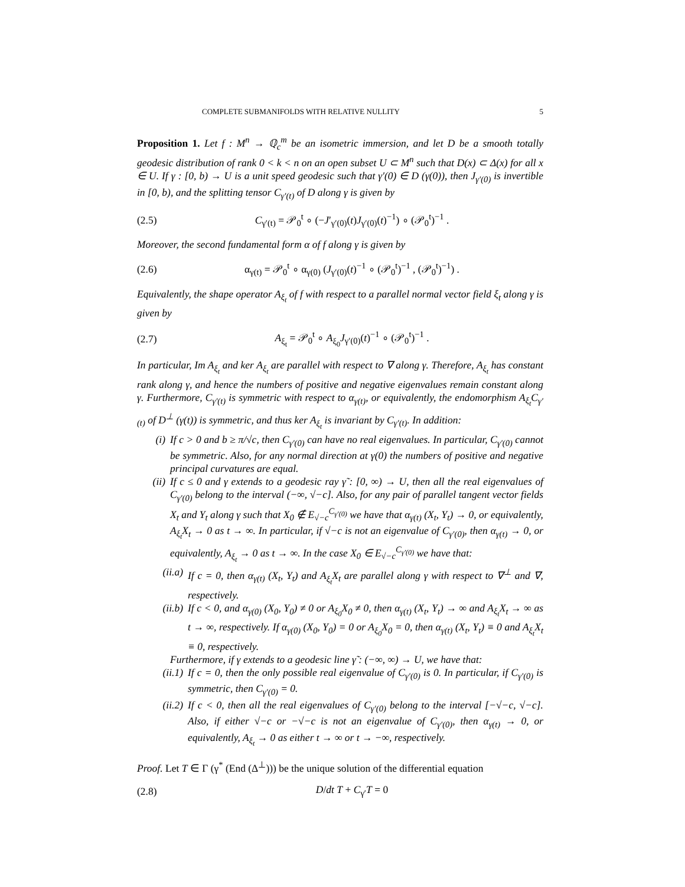COMPLETE SUBMANIFOLDS WITH RELATIVE NULLITY 5
Proposition 1. Let f : M<sup>n</sup> → ℚ<sub>c</sub><sup>m</sup> be an isometric immersion, and let D be a smooth totally geodesic distribution of rank 0 < k < n on an open subset U ⊂ M<sup>n</sup> such that D(x) ⊂ Δ(x) for all x ∈ U. If γ : [0, b) → U is a unit speed geodesic such that γ′(0) ∈ D (γ(0)), then J<sub>γ′(0)</sub> is invertible in [0, b), and the splitting tensor C<sub>γ′(t)</sub> of D along γ is given by
(2.5) C<sub>γ′(t)</sub> = 𝒫<sub>0</sub><sup>t</sup> ∘ (−J′<sub>γ′(0)</sub>(t)J<sub>γ′(0)</sub>(t)<sup>−1</sup>) ∘ (𝒫<sub>0</sub><sup>t</sup>)<sup>−1</sup> .
Moreover, the second fundamental form α of f along γ is given by
(2.6) α<sub>γ(t)</sub> = 𝒫<sub>0</sub><sup>t</sup> ∘ α<sub>γ(0)</sub> (J<sub>γ′(0)</sub>(t)<sup>−1</sup> ∘ (𝒫<sub>0</sub><sup>t</sup>)<sup>−1</sup> , (𝒫<sub>0</sub><sup>t</sup>)<sup>−1</sup>) .
Equivalently, the shape operator A<sub>ξ<sub>t</sub></sub> of f with respect to a parallel normal vector field ξ<sub>t</sub> along γ is given by
(2.7) A<sub>ξ<sub>t</sub></sub> = 𝒫<sub>0</sub><sup>t</sup> ∘ A<sub>ξ<sub>0</sub></sub>J<sub>γ′(0)</sub>(t)<sup>−1</sup> ∘ (𝒫<sub>0</sub><sup>t</sup>)<sup>−1</sup> .
In particular, Im A<sub>ξ<sub>t</sub></sub> and ker A<sub>ξ<sub>t</sub></sub> are parallel with respect to ∇ along γ. Therefore, A<sub>ξ<sub>t</sub></sub> has constant rank along γ, and hence the numbers of positive and negative eigenvalues remain constant along γ. Furthermore, C<sub>γ′(t)</sub> is symmetric with respect to α<sub>γ(t)</sub>, or equivalently, the endomorphism A<sub>ξ<sub>t</sub></sub>C<sub>γ′(t)</sub> of D<sup>⊥</sup> (γ(t)) is symmetric, and thus ker A<sub>ξ<sub>t</sub></sub> is invariant by C<sub>γ′(t)</sub>. In addition:
(i) If c > 0 and b ≥ π/√c, then C<sub>γ′(0)</sub> can have no real eigenvalues. In particular, C<sub>γ′(0)</sub> cannot be symmetric. Also, for any normal direction at γ(0) the numbers of positive and negative principal curvatures are equal.
(ii) If c ≤ 0 and γ extends to a geodesic ray γ̃ : [0, ∞) → U, then all the real eigenvalues of C<sub>γ′(0)</sub> belong to the interval (−∞, √−c]. Also, for any pair of parallel tangent vector fields X<sub>t</sub> and Y<sub>t</sub> along γ such that X<sub>0</sub> ∉ E<sub>√−c</sub><sup>C<sub>γ′(0)</sub></sup> we have that α<sub>γ(t)</sub> (X<sub>t</sub>, Y<sub>t</sub>) → 0, or equivalently, A<sub>ξ<sub>t</sub></sub>X<sub>t</sub> → 0 as t → ∞. In particular, if √−c is not an eigenvalue of C<sub>γ′(0)</sub>, then α<sub>γ(t)</sub> → 0, or equivalently, A<sub>ξ<sub>t</sub></sub> → 0 as t → ∞. In the case X<sub>0</sub> ∈ E<sub>√−c</sub><sup>C<sub>γ′(0)</sub></sup> we have that:
(ii.a) If c = 0, then α<sub>γ(t)</sub> (X<sub>t</sub>, Y<sub>t</sub>) and A<sub>ξ<sub>t</sub></sub>X<sub>t</sub> are parallel along γ with respect to ∇<sup>⊥</sup> and ∇, respectively.
(ii.b) If c < 0, and α<sub>γ(0)</sub> (X<sub>0</sub>, Y<sub>0</sub>) ≠ 0 or A<sub>ξ<sub>0</sub></sub>X<sub>0</sub> ≠ 0, then α<sub>γ(t)</sub> (X<sub>t</sub>, Y<sub>t</sub>) → ∞ and A<sub>ξ<sub>t</sub></sub>X<sub>t</sub> → ∞ as t → ∞, respectively. If α<sub>γ(0)</sub> (X<sub>0</sub>, Y<sub>0</sub>) = 0 or A<sub>ξ<sub>0</sub></sub>X<sub>0</sub> = 0, then α<sub>γ(t)</sub> (X<sub>t</sub>, Y<sub>t</sub>) ≡ 0 and A<sub>ξ<sub>t</sub></sub>X<sub>t</sub> ≡ 0, respectively.
Furthermore, if γ extends to a geodesic line γ̃ : (−∞, ∞) → U, we have that:
(ii.1) If c = 0, then the only possible real eigenvalue of C<sub>γ′(0)</sub> is 0. In particular, if C<sub>γ′(0)</sub> is symmetric, then C<sub>γ′(0)</sub> = 0.
(ii.2) If c < 0, then all the real eigenvalues of C<sub>γ′(0)</sub> belong to the interval [−√−c, √−c]. Also, if either √−c or −√−c is not an eigenvalue of C<sub>γ′(0)</sub>, then α<sub>γ(t)</sub> → 0, or equivalently, A<sub>ξ<sub>t</sub></sub> → 0 as either t → ∞ or t → −∞, respectively.
Proof. Let T ∈ Γ (γ<sup>*</sup> (End (Δ<sup>⊥</sup>))) be the unique solution of the differential equation
(2.8) D/dt T + C<sub>γ′</sub>T = 0